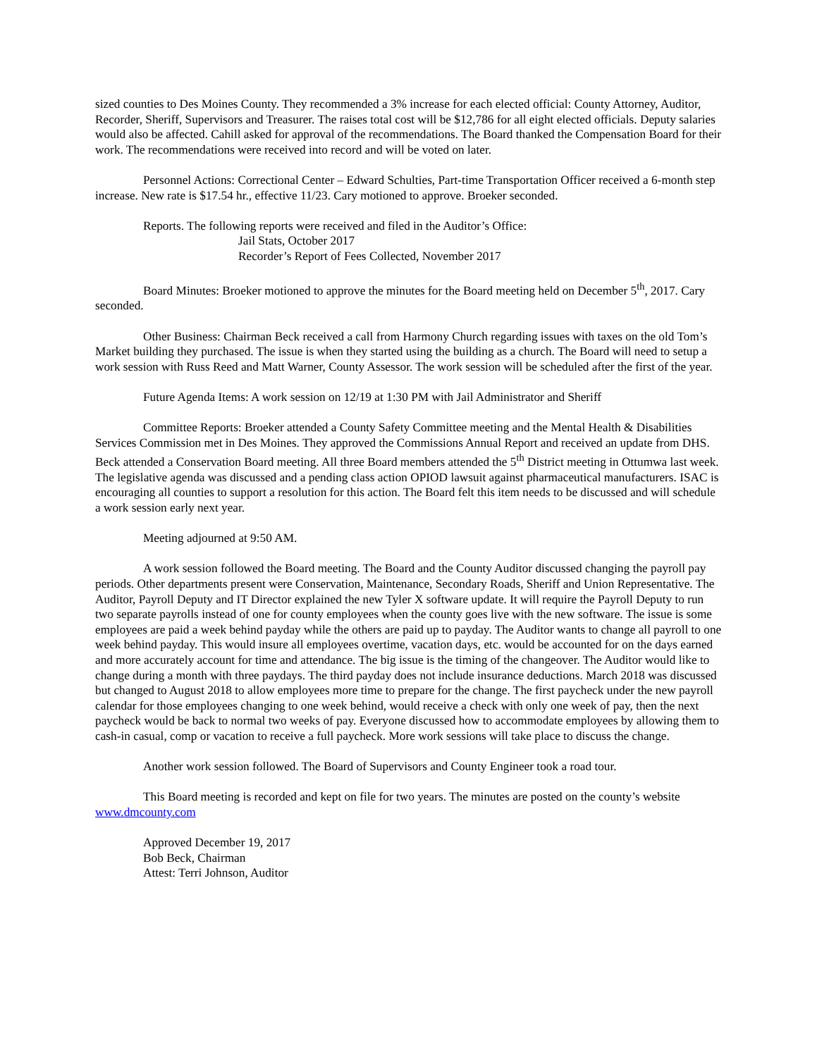sized counties to Des Moines County. They recommended a 3% increase for each elected official: County Attorney, Auditor, Recorder, Sheriff, Supervisors and Treasurer. The raises total cost will be $12,786 for all eight elected officials. Deputy salaries would also be affected. Cahill asked for approval of the recommendations. The Board thanked the Compensation Board for their work. The recommendations were received into record and will be voted on later.
Personnel Actions: Correctional Center – Edward Schulties, Part-time Transportation Officer received a 6-month step increase. New rate is $17.54 hr., effective 11/23. Cary motioned to approve. Broeker seconded.
Reports. The following reports were received and filed in the Auditor’s Office:
Jail Stats, October 2017
Recorder’s Report of Fees Collected, November 2017
Board Minutes: Broeker motioned to approve the minutes for the Board meeting held on December 5<sup>th</sup>, 2017. Cary seconded.
Other Business: Chairman Beck received a call from Harmony Church regarding issues with taxes on the old Tom’s Market building they purchased. The issue is when they started using the building as a church. The Board will need to setup a work session with Russ Reed and Matt Warner, County Assessor. The work session will be scheduled after the first of the year.
Future Agenda Items: A work session on 12/19 at 1:30 PM with Jail Administrator and Sheriff
Committee Reports: Broeker attended a County Safety Committee meeting and the Mental Health & Disabilities Services Commission met in Des Moines. They approved the Commissions Annual Report and received an update from DHS. Beck attended a Conservation Board meeting. All three Board members attended the 5<sup>th</sup> District meeting in Ottumwa last week. The legislative agenda was discussed and a pending class action OPIOD lawsuit against pharmaceutical manufacturers. ISAC is encouraging all counties to support a resolution for this action. The Board felt this item needs to be discussed and will schedule a work session early next year.
Meeting adjourned at 9:50 AM.
A work session followed the Board meeting. The Board and the County Auditor discussed changing the payroll pay periods. Other departments present were Conservation, Maintenance, Secondary Roads, Sheriff and Union Representative. The Auditor, Payroll Deputy and IT Director explained the new Tyler X software update. It will require the Payroll Deputy to run two separate payrolls instead of one for county employees when the county goes live with the new software. The issue is some employees are paid a week behind payday while the others are paid up to payday. The Auditor wants to change all payroll to one week behind payday. This would insure all employees overtime, vacation days, etc. would be accounted for on the days earned and more accurately account for time and attendance. The big issue is the timing of the changeover. The Auditor would like to change during a month with three paydays. The third payday does not include insurance deductions. March 2018 was discussed but changed to August 2018 to allow employees more time to prepare for the change. The first paycheck under the new payroll calendar for those employees changing to one week behind, would receive a check with only one week of pay, then the next paycheck would be back to normal two weeks of pay. Everyone discussed how to accommodate employees by allowing them to cash-in casual, comp or vacation to receive a full paycheck. More work sessions will take place to discuss the change.
Another work session followed. The Board of Supervisors and County Engineer took a road tour.
This Board meeting is recorded and kept on file for two years. The minutes are posted on the county’s website www.dmcounty.com
Approved December 19, 2017
Bob Beck, Chairman
Attest: Terri Johnson, Auditor